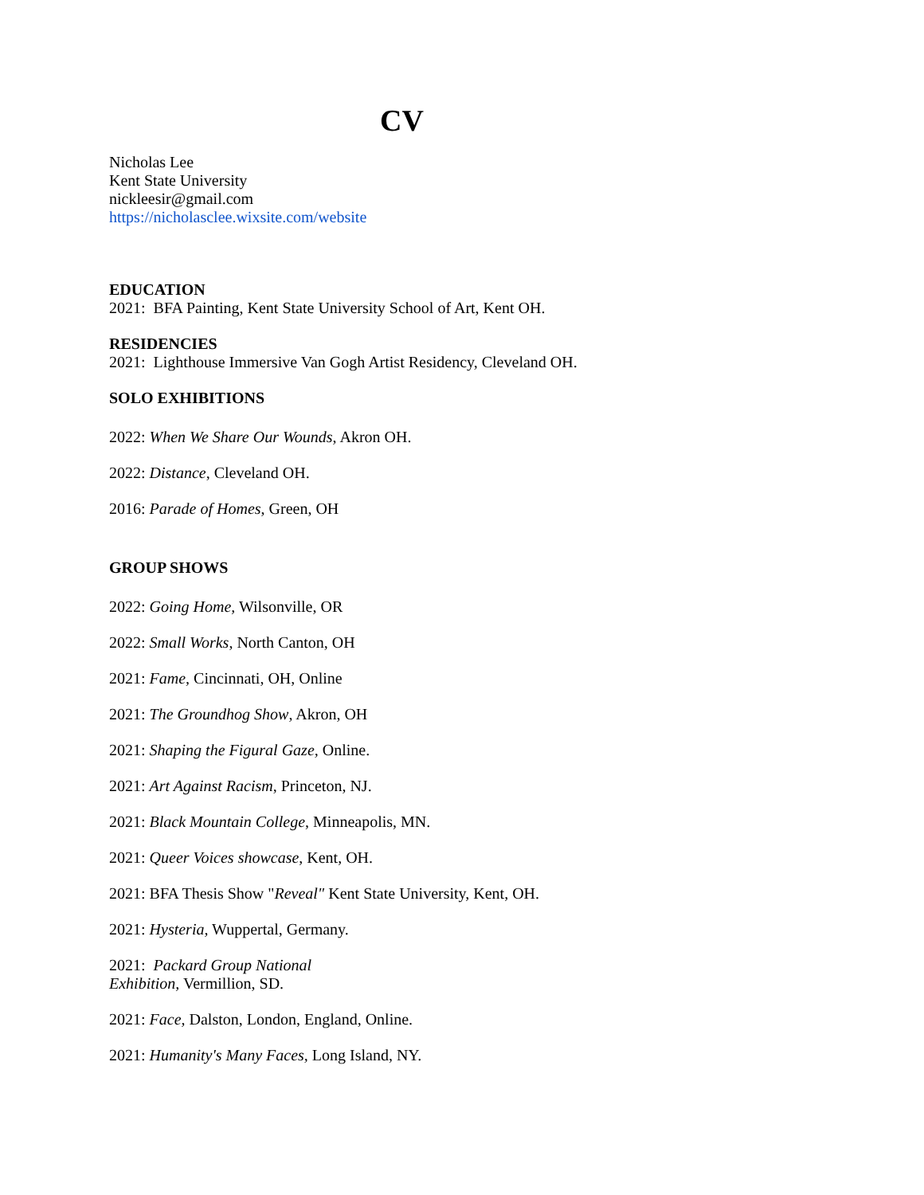CV
Nicholas Lee
Kent State University
nickleesir@gmail.com
https://nicholasclee.wixsite.com/website
EDUCATION
2021: BFA Painting, Kent State University School of Art, Kent OH.
RESIDENCIES
2021: Lighthouse Immersive Van Gogh Artist Residency, Cleveland OH.
SOLO EXHIBITIONS
2022: When We Share Our Wounds, Akron OH.
2022: Distance, Cleveland OH.
2016: Parade of Homes, Green, OH
GROUP SHOWS
2022: Going Home, Wilsonville, OR
2022: Small Works, North Canton, OH
2021: Fame, Cincinnati, OH, Online
2021: The Groundhog Show, Akron, OH
2021: Shaping the Figural Gaze, Online.
2021: Art Against Racism, Princeton, NJ.
2021: Black Mountain College, Minneapolis, MN.
2021: Queer Voices showcase, Kent, OH.
2021: BFA Thesis Show "Reveal" Kent State University, Kent, OH.
2021: Hysteria, Wuppertal, Germany.
2021: Packard Group National
Exhibition, Vermillion, SD.
2021: Face, Dalston, London, England, Online.
2021: Humanity's Many Faces, Long Island, NY.